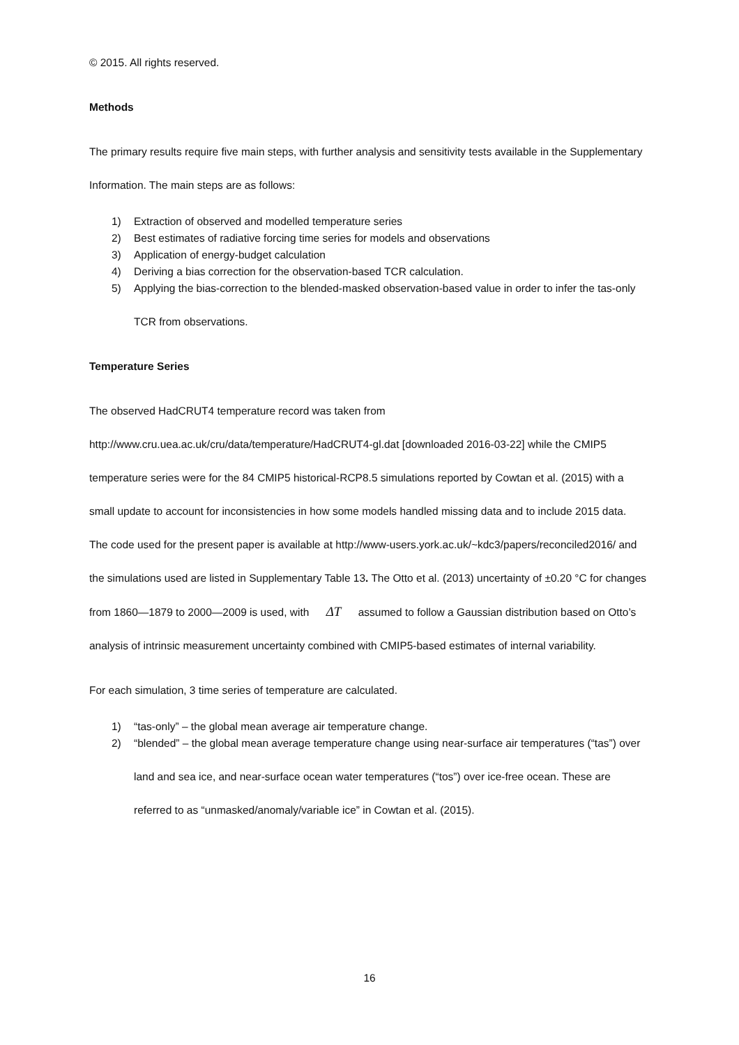© 2015. All rights reserved.
Methods
The primary results require five main steps, with further analysis and sensitivity tests available in the Supplementary Information. The main steps are as follows:
1) Extraction of observed and modelled temperature series
2) Best estimates of radiative forcing time series for models and observations
3) Application of energy-budget calculation
4) Deriving a bias correction for the observation-based TCR calculation.
5) Applying the bias-correction to the blended-masked observation-based value in order to infer the tas-only TCR from observations.
Temperature Series
The observed HadCRUT4 temperature record was taken from http://www.cru.uea.ac.uk/cru/data/temperature/HadCRUT4-gl.dat [downloaded 2016-03-22] while the CMIP5 temperature series were for the 84 CMIP5 historical-RCP8.5 simulations reported by Cowtan et al. (2015) with a small update to account for inconsistencies in how some models handled missing data and to include 2015 data. The code used for the present paper is available at http://www-users.york.ac.uk/~kdc3/papers/reconciled2016/ and the simulations used are listed in Supplementary Table 13. The Otto et al. (2013) uncertainty of ±0.20 °C for changes from 1860—1879 to 2000—2009 is used, with ΔT assumed to follow a Gaussian distribution based on Otto’s analysis of intrinsic measurement uncertainty combined with CMIP5-based estimates of internal variability.
For each simulation, 3 time series of temperature are calculated.
1) “tas-only” – the global mean average air temperature change.
2) “blended” – the global mean average temperature change using near-surface air temperatures (“tas”) over land and sea ice, and near-surface ocean water temperatures (“tos”) over ice-free ocean. These are referred to as “unmasked/anomaly/variable ice” in Cowtan et al. (2015).
16